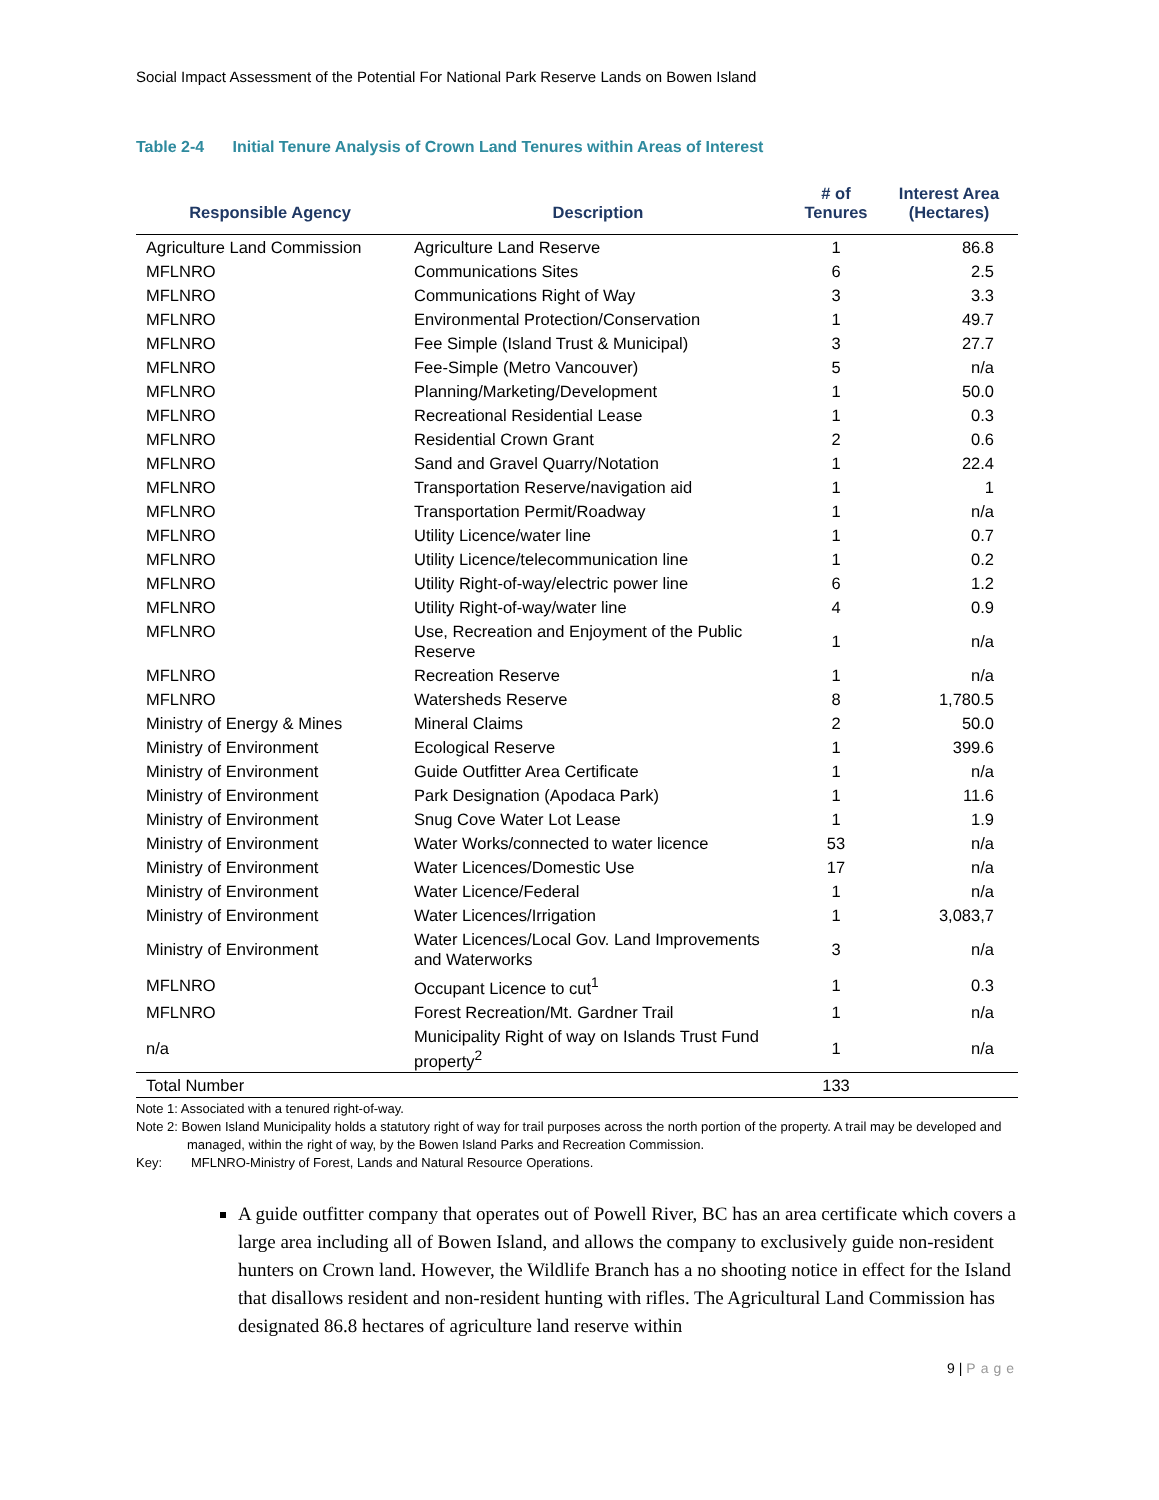Social Impact Assessment of the Potential For National Park Reserve Lands on Bowen Island
Table 2-4 Initial Tenure Analysis of Crown Land Tenures within Areas of Interest
| Responsible Agency | Description | # of Tenures | Interest Area (Hectares) |
| --- | --- | --- | --- |
| Agriculture Land Commission | Agriculture Land Reserve | 1 | 86.8 |
| MFLNRO | Communications Sites | 6 | 2.5 |
| MFLNRO | Communications Right of Way | 3 | 3.3 |
| MFLNRO | Environmental Protection/Conservation | 1 | 49.7 |
| MFLNRO | Fee Simple (Island Trust & Municipal) | 3 | 27.7 |
| MFLNRO | Fee-Simple (Metro Vancouver) | 5 | n/a |
| MFLNRO | Planning/Marketing/Development | 1 | 50.0 |
| MFLNRO | Recreational Residential Lease | 1 | 0.3 |
| MFLNRO | Residential Crown Grant | 2 | 0.6 |
| MFLNRO | Sand and Gravel Quarry/Notation | 1 | 22.4 |
| MFLNRO | Transportation Reserve/navigation aid | 1 | 1 |
| MFLNRO | Transportation Permit/Roadway | 1 | n/a |
| MFLNRO | Utility Licence/water line | 1 | 0.7 |
| MFLNRO | Utility Licence/telecommunication line | 1 | 0.2 |
| MFLNRO | Utility Right-of-way/electric power line | 6 | 1.2 |
| MFLNRO | Utility Right-of-way/water line | 4 | 0.9 |
| MFLNRO | Use, Recreation and Enjoyment of the Public Reserve | 1 | n/a |
| MFLNRO | Recreation Reserve | 1 | n/a |
| MFLNRO | Watersheds Reserve | 8 | 1,780.5 |
| Ministry of Energy & Mines | Mineral Claims | 2 | 50.0 |
| Ministry of Environment | Ecological Reserve | 1 | 399.6 |
| Ministry of Environment | Guide Outfitter Area Certificate | 1 | n/a |
| Ministry of Environment | Park Designation (Apodaca Park) | 1 | 11.6 |
| Ministry of Environment | Snug Cove Water Lot Lease | 1 | 1.9 |
| Ministry of Environment | Water Works/connected to water licence | 53 | n/a |
| Ministry of Environment | Water Licences/Domestic Use | 17 | n/a |
| Ministry of Environment | Water Licence/Federal | 1 | n/a |
| Ministry of Environment | Water Licences/Irrigation | 1 | 3,083,7 |
| Ministry of Environment | Water Licences/Local Gov. Land Improvements and Waterworks | 3 | n/a |
| MFLNRO | Occupant Licence to cut<sup>1</sup> | 1 | 0.3 |
| MFLNRO | Forest Recreation/Mt. Gardner Trail | 1 | n/a |
| n/a | Municipality Right of way on Islands Trust Fund property<sup>2</sup> | 1 | n/a |
| Total Number | | 133 | |
Note 1: Associated with a tenured right-of-way.
Note 2: Bowen Island Municipality holds a statutory right of way for trail purposes across the north portion of the property. A trail may be developed and managed, within the right of way, by the Bowen Island Parks and Recreation Commission.
Key: MFLNRO-Ministry of Forest, Lands and Natural Resource Operations.
A guide outfitter company that operates out of Powell River, BC has an area certificate which covers a large area including all of Bowen Island, and allows the company to exclusively guide non-resident hunters on Crown land. However, the Wildlife Branch has a no shooting notice in effect for the Island that disallows resident and non-resident hunting with rifles. The Agricultural Land Commission has designated 86.8 hectares of agriculture land reserve within
9 | Page